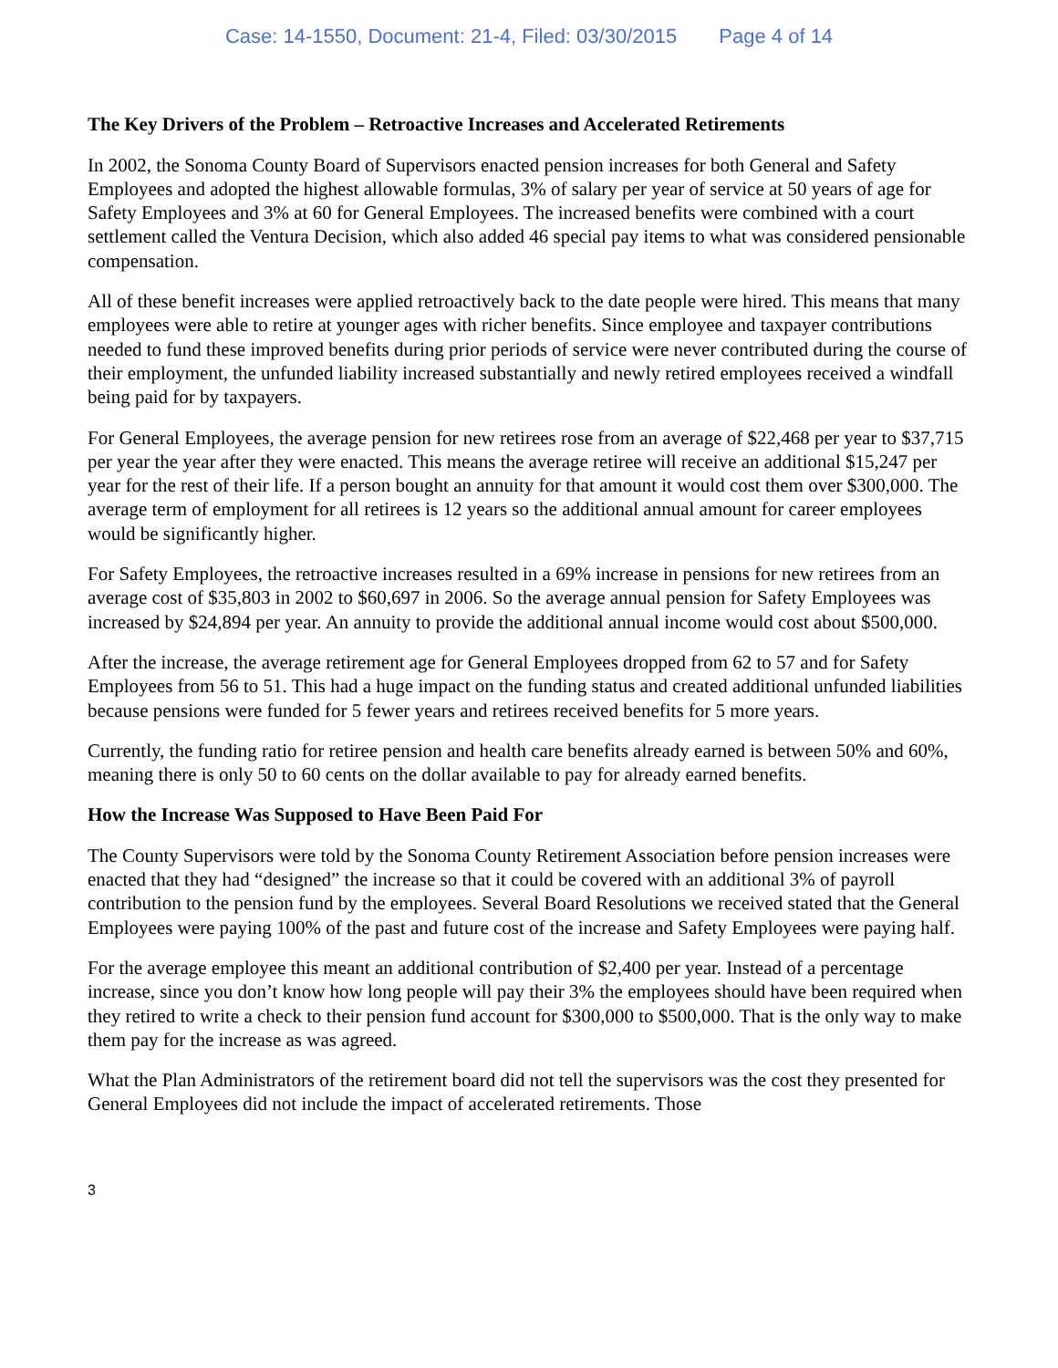Case: 14-1550, Document: 21-4, Filed: 03/30/2015 Page 4 of 14
The Key Drivers of the Problem – Retroactive Increases and Accelerated Retirements
In 2002, the Sonoma County Board of Supervisors enacted pension increases for both General and Safety Employees and adopted the highest allowable formulas, 3% of salary per year of service at 50 years of age for Safety Employees and 3% at 60 for General Employees. The increased benefits were combined with a court settlement called the Ventura Decision, which also added 46 special pay items to what was considered pensionable compensation.
All of these benefit increases were applied retroactively back to the date people were hired. This means that many employees were able to retire at younger ages with richer benefits. Since employee and taxpayer contributions needed to fund these improved benefits during prior periods of service were never contributed during the course of their employment, the unfunded liability increased substantially and newly retired employees received a windfall being paid for by taxpayers.
For General Employees, the average pension for new retirees rose from an average of $22,468 per year to $37,715 per year the year after they were enacted. This means the average retiree will receive an additional $15,247 per year for the rest of their life. If a person bought an annuity for that amount it would cost them over $300,000. The average term of employment for all retirees is 12 years so the additional annual amount for career employees would be significantly higher.
For Safety Employees, the retroactive increases resulted in a 69% increase in pensions for new retirees from an average cost of $35,803 in 2002 to $60,697 in 2006. So the average annual pension for Safety Employees was increased by $24,894 per year. An annuity to provide the additional annual income would cost about $500,000.
After the increase, the average retirement age for General Employees dropped from 62 to 57 and for Safety Employees from 56 to 51. This had a huge impact on the funding status and created additional unfunded liabilities because pensions were funded for 5 fewer years and retirees received benefits for 5 more years.
Currently, the funding ratio for retiree pension and health care benefits already earned is between 50% and 60%, meaning there is only 50 to 60 cents on the dollar available to pay for already earned benefits.
How the Increase Was Supposed to Have Been Paid For
The County Supervisors were told by the Sonoma County Retirement Association before pension increases were enacted that they had “designed” the increase so that it could be covered with an additional 3% of payroll contribution to the pension fund by the employees. Several Board Resolutions we received stated that the General Employees were paying 100% of the past and future cost of the increase and Safety Employees were paying half.
For the average employee this meant an additional contribution of $2,400 per year. Instead of a percentage increase, since you don’t know how long people will pay their 3% the employees should have been required when they retired to write a check to their pension fund account for $300,000 to $500,000. That is the only way to make them pay for the increase as was agreed.
What the Plan Administrators of the retirement board did not tell the supervisors was the cost they presented for General Employees did not include the impact of accelerated retirements. Those
3